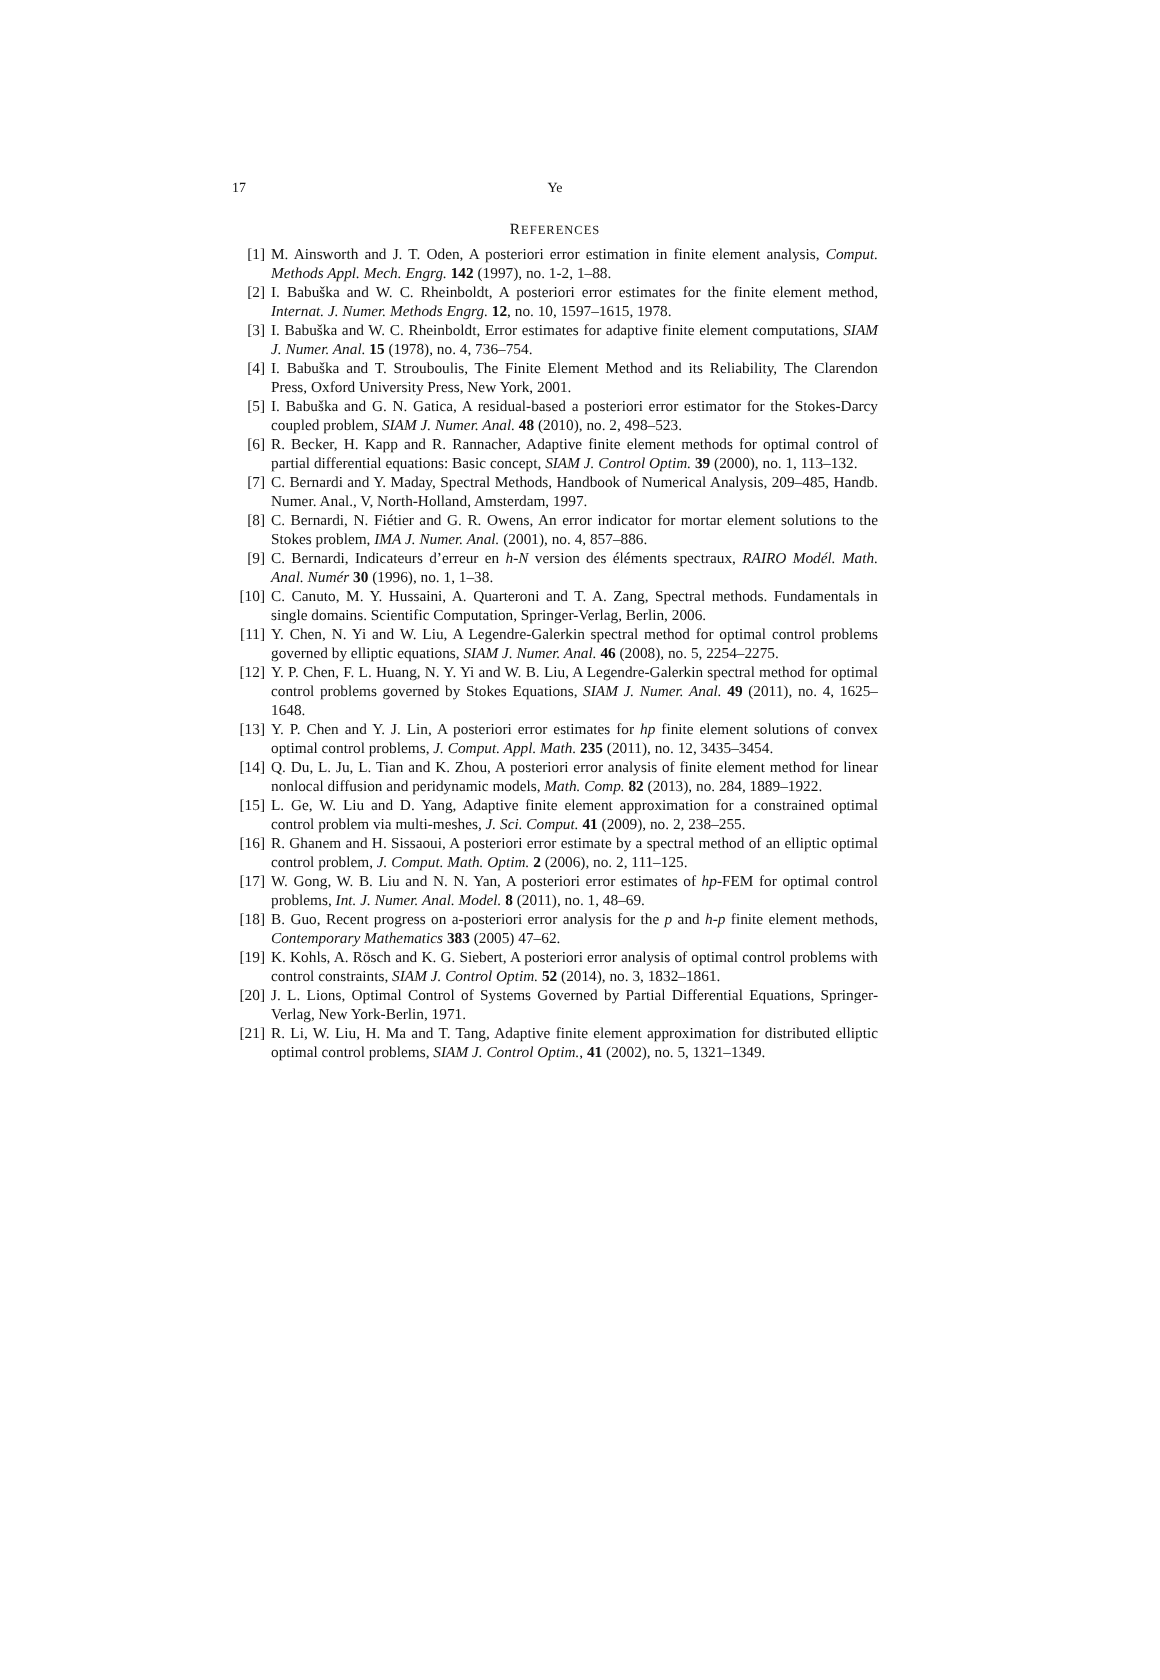17 Ye
REFERENCES
[1] M. Ainsworth and J. T. Oden, A posteriori error estimation in finite element analysis, Comput. Methods Appl. Mech. Engrg. 142 (1997), no. 1-2, 1–88.
[2] I. Babuška and W. C. Rheinboldt, A posteriori error estimates for the finite element method, Internat. J. Numer. Methods Engrg. 12, no. 10, 1597–1615, 1978.
[3] I. Babuška and W. C. Rheinboldt, Error estimates for adaptive finite element computations, SIAM J. Numer. Anal. 15 (1978), no. 4, 736–754.
[4] I. Babuška and T. Strouboulis, The Finite Element Method and its Reliability, The Clarendon Press, Oxford University Press, New York, 2001.
[5] I. Babuška and G. N. Gatica, A residual-based a posteriori error estimator for the Stokes-Darcy coupled problem, SIAM J. Numer. Anal. 48 (2010), no. 2, 498–523.
[6] R. Becker, H. Kapp and R. Rannacher, Adaptive finite element methods for optimal control of partial differential equations: Basic concept, SIAM J. Control Optim. 39 (2000), no. 1, 113–132.
[7] C. Bernardi and Y. Maday, Spectral Methods, Handbook of Numerical Analysis, 209–485, Handb. Numer. Anal., V, North-Holland, Amsterdam, 1997.
[8] C. Bernardi, N. Fiétier and G. R. Owens, An error indicator for mortar element solutions to the Stokes problem, IMA J. Numer. Anal. (2001), no. 4, 857–886.
[9] C. Bernardi, Indicateurs d’erreur en h-N version des éléments spectraux, RAIRO Modél. Math. Anal. Numér 30 (1996), no. 1, 1–38.
[10] C. Canuto, M. Y. Hussaini, A. Quarteroni and T. A. Zang, Spectral methods. Fundamentals in single domains. Scientific Computation, Springer-Verlag, Berlin, 2006.
[11] Y. Chen, N. Yi and W. Liu, A Legendre-Galerkin spectral method for optimal control problems governed by elliptic equations, SIAM J. Numer. Anal. 46 (2008), no. 5, 2254–2275.
[12] Y. P. Chen, F. L. Huang, N. Y. Yi and W. B. Liu, A Legendre-Galerkin spectral method for optimal control problems governed by Stokes Equations, SIAM J. Numer. Anal. 49 (2011), no. 4, 1625–1648.
[13] Y. P. Chen and Y. J. Lin, A posteriori error estimates for hp finite element solutions of convex optimal control problems, J. Comput. Appl. Math. 235 (2011), no. 12, 3435–3454.
[14] Q. Du, L. Ju, L. Tian and K. Zhou, A posteriori error analysis of finite element method for linear nonlocal diffusion and peridynamic models, Math. Comp. 82 (2013), no. 284, 1889–1922.
[15] L. Ge, W. Liu and D. Yang, Adaptive finite element approximation for a constrained optimal control problem via multi-meshes, J. Sci. Comput. 41 (2009), no. 2, 238–255.
[16] R. Ghanem and H. Sissaoui, A posteriori error estimate by a spectral method of an elliptic optimal control problem, J. Comput. Math. Optim. 2 (2006), no. 2, 111–125.
[17] W. Gong, W. B. Liu and N. N. Yan, A posteriori error estimates of hp-FEM for optimal control problems, Int. J. Numer. Anal. Model. 8 (2011), no. 1, 48–69.
[18] B. Guo, Recent progress on a-posteriori error analysis for the p and h-p finite element methods, Contemporary Mathematics 383 (2005) 47–62.
[19] K. Kohls, A. Rösch and K. G. Siebert, A posteriori error analysis of optimal control problems with control constraints, SIAM J. Control Optim. 52 (2014), no. 3, 1832–1861.
[20] J. L. Lions, Optimal Control of Systems Governed by Partial Differential Equations, Springer-Verlag, New York-Berlin, 1971.
[21] R. Li, W. Liu, H. Ma and T. Tang, Adaptive finite element approximation for distributed elliptic optimal control problems, SIAM J. Control Optim., 41 (2002), no. 5, 1321–1349.